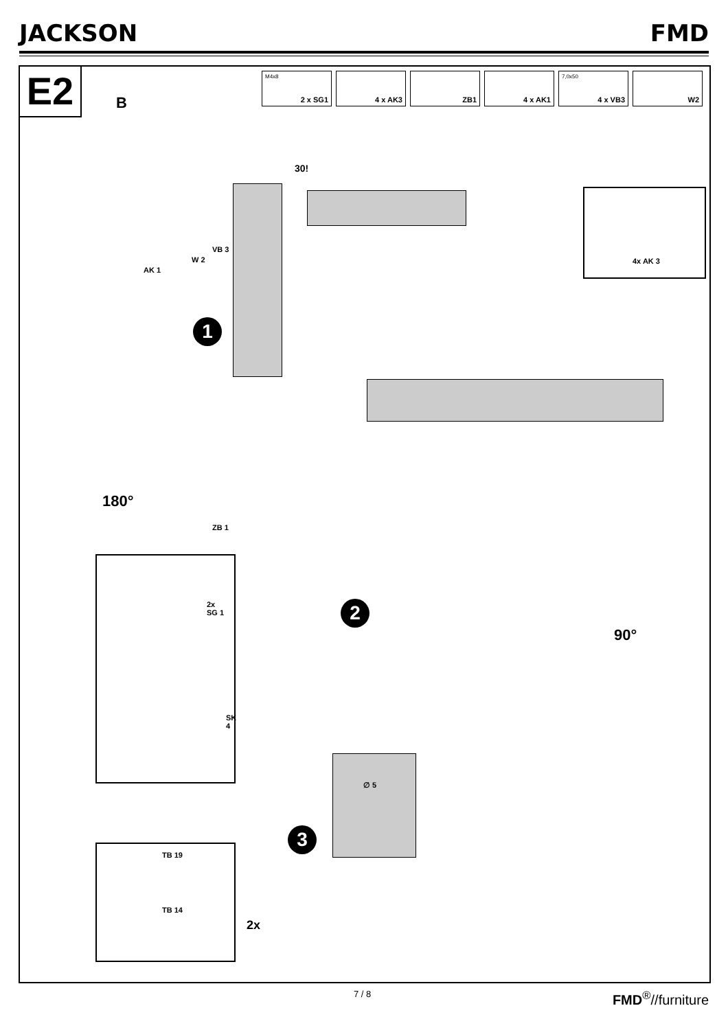JACKSON FMD
E2
M4x8
2 x SG1
4 x AK3
ZB1
4 x AK1
7,0x50
4 x VB3
W2
B
30!
AK 1
W 2
VB 3
4x AK 3
1
180°
ZB 1
2
90°
2x
SG 1
SK 4
3
∅ 5
TB 19
TB 14
2x
7 / 8 FMD<sup>®</sup>//furniture